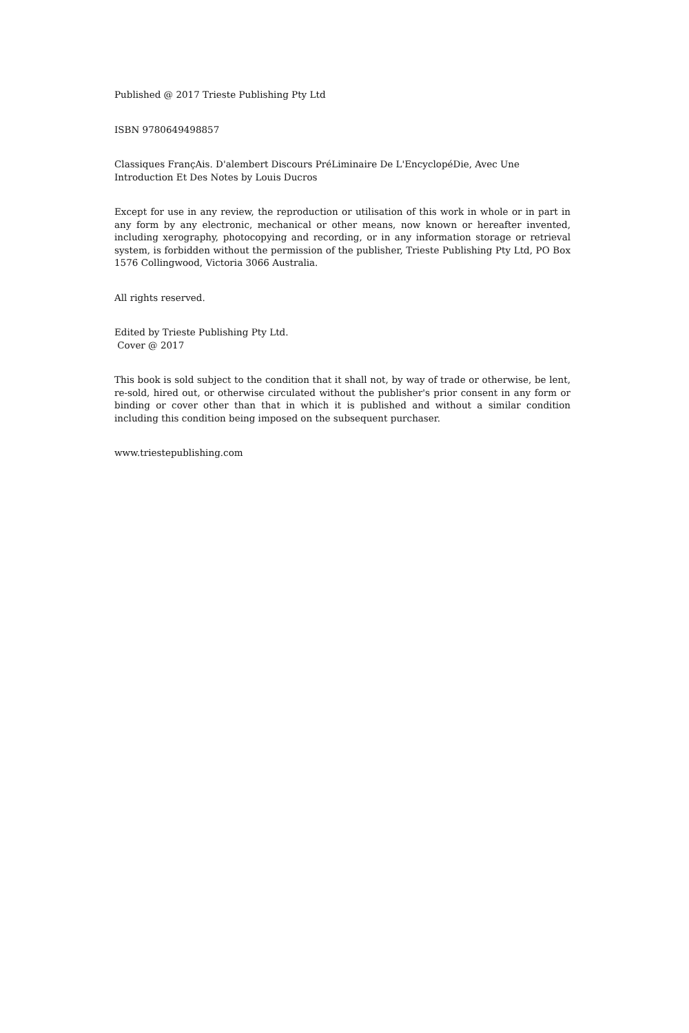Published @ 2017 Trieste Publishing Pty Ltd
ISBN 9780649498857
Classiques FrançAis. D'alembert Discours PréLiminaire De L'EncyclopéDie, Avec Une Introduction Et Des Notes by Louis Ducros
Except for use in any review, the reproduction or utilisation of this work in whole or in part in any form by any electronic, mechanical or other means, now known or hereafter invented, including xerography, photocopying and recording, or in any information storage or retrieval system, is forbidden without the permission of the publisher, Trieste Publishing Pty Ltd, PO Box 1576 Collingwood, Victoria 3066 Australia.
All rights reserved.
Edited by Trieste Publishing Pty Ltd.
Cover @ 2017
This book is sold subject to the condition that it shall not, by way of trade or otherwise, be lent, re-sold, hired out, or otherwise circulated without the publisher's prior consent in any form or binding or cover other than that in which it is published and without a similar condition including this condition being imposed on the subsequent purchaser.
www.triestepublishing.com